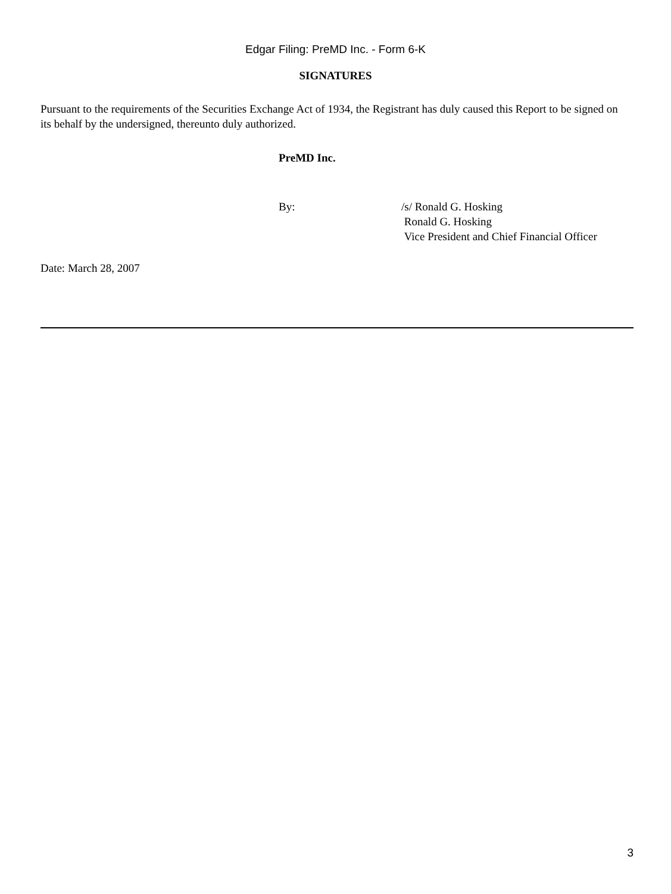Edgar Filing: PreMD Inc. - Form 6-K
SIGNATURES
Pursuant to the requirements of the Securities Exchange Act of 1934, the Registrant has duly caused this Report to be signed on its behalf by the undersigned, thereunto duly authorized.
PreMD Inc.
By: /s/ Ronald G. Hosking
Ronald G. Hosking
Vice President and Chief Financial Officer
Date: March 28, 2007
3